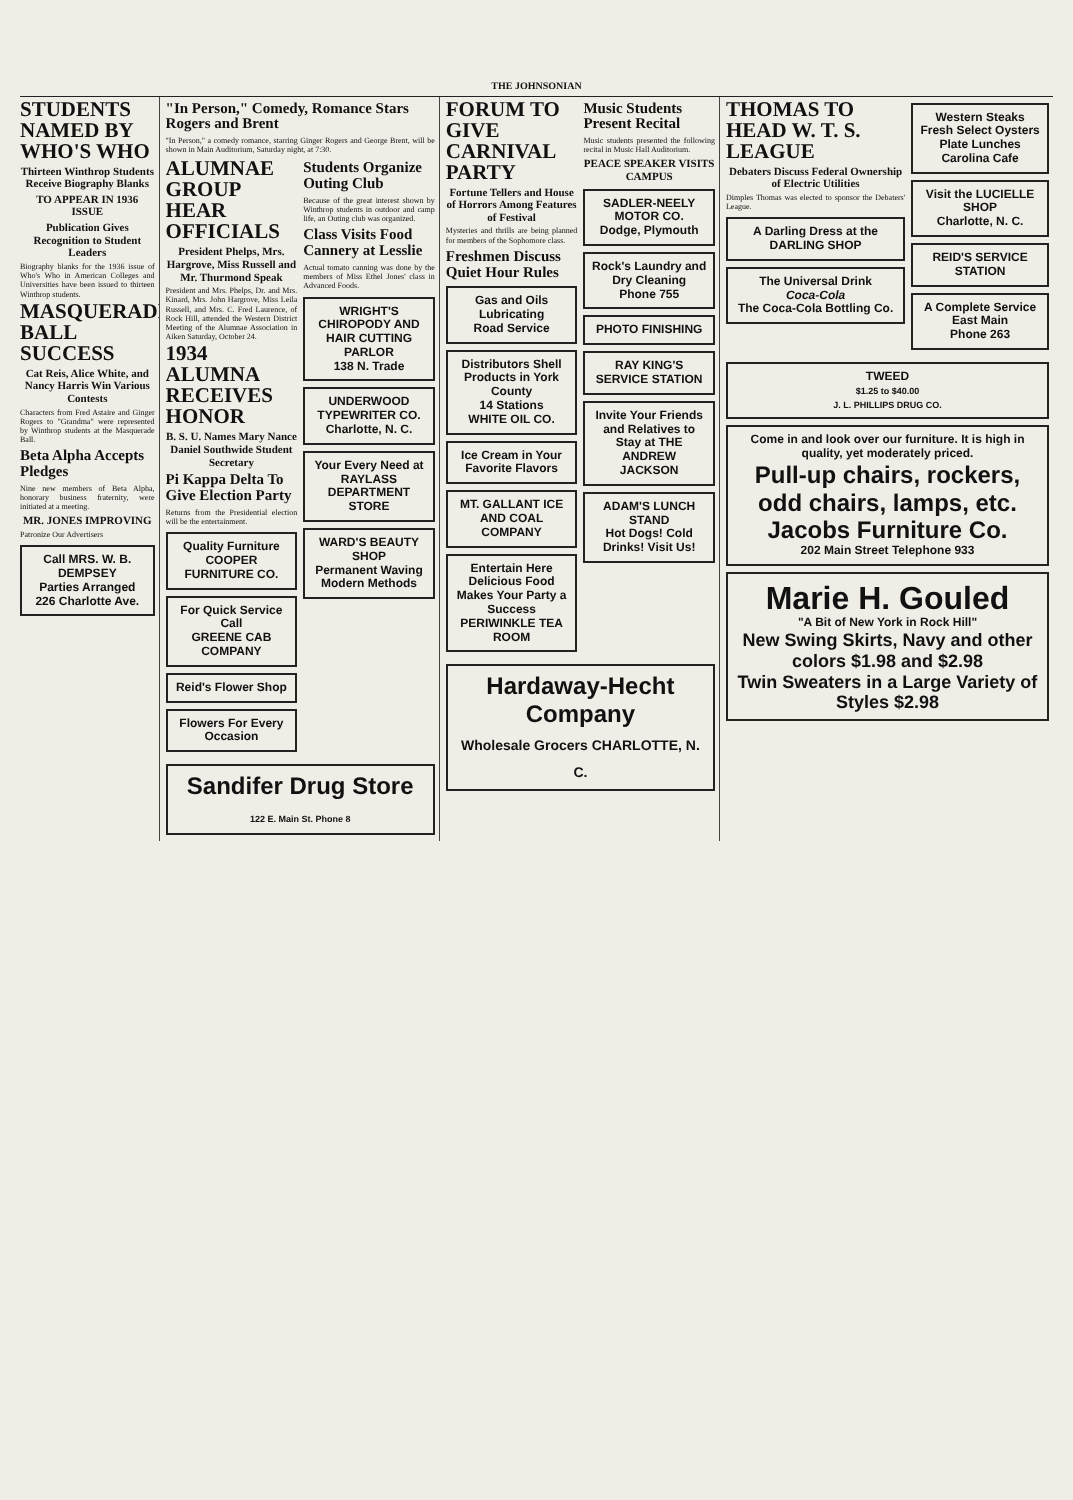THE JOHNSONIAN
STUDENTS NAMED BY WHO'S WHO
Thirteen Winthrop Students Receive Biography Blanks
TO APPEAR IN 1936 ISSUE
Publication Gives Recognition to Student Leaders
Biography blanks for the 1936 issue of Who's Who in American Colleges and Universities have been issued to thirteen Winthrop students.
MASQUERADE BALL SUCCESS
Cat Reis, Alice White, and Nancy Harris Win Various Contests
Characters from Fred Astaire and Ginger Rogers to "Grandma" were represented by Winthrop students at the Masquerade Ball.
Beta Alpha Accepts Pledges
Nine new members of Beta Alpha, honorary business fraternity, were initiated at a meeting.
MR. JONES IMPROVING
Patronize Our Advertisers
Call MRS. W. B. DEMPSEY
Parties Arranged
226 Charlotte Ave.
"In Person," Comedy, Romance Stars Rogers and Brent
"In Person," a comedy romance, starring Ginger Rogers and George Brent, will be shown in Main Auditorium, Saturday night, at 7:30.
ALUMNAE GROUP HEAR OFFICIALS
President Phelps, Mrs. Hargrove, Miss Russell and Mr. Thurmond Speak
President and Mrs. Phelps, Dr. and Mrs. Kinard, Mrs. John Hargrove, Miss Leila Russell, and Mrs. C. Fred Laurence, of Rock Hill, attended the Western District Meeting of the Alumnae Association in Aiken Saturday, October 24.
1934 ALUMNA RECEIVES HONOR
B. S. U. Names Mary Nance Daniel Southwide Student Secretary
Pi Kappa Delta To Give Election Party
Returns from the Presidential election will be the entertainment.
Quality Furniture
COOPER FURNITURE CO.
For Quick Service Call
GREENE CAB COMPANY
Reid's Flower Shop
Flowers For Every Occasion
Students Organize Outing Club
Because of the great interest shown by Winthrop students in outdoor and camp life, an Outing club was organized.
Class Visits Food Cannery at Lesslie
Actual tomato canning was done by the members of Miss Ethel Jones' class in Advanced Foods.
WRIGHT'S CHIROPODY AND HAIR CUTTING PARLOR
138 N. Trade
UNDERWOOD TYPEWRITER CO.
Charlotte, N. C.
Your Every Need at RAYLASS DEPARTMENT STORE
WARD'S BEAUTY SHOP
Permanent Waving
Modern Methods
Sandifer Drug Store
122 E. Main St. Phone 8
FORUM TO GIVE CARNIVAL PARTY
Fortune Tellers and House of Horrors Among Features of Festival
Mysteries and thrills are being planned for members of the Sophomore class.
Freshmen Discuss Quiet Hour Rules
Gas and Oils
Lubricating
Road Service
Distributors Shell Products in York County
14 Stations
WHITE OIL CO.
Ice Cream in Your Favorite Flavors
MT. GALLANT ICE AND COAL COMPANY
Entertain Here Delicious Food Makes Your Party a Success
PERIWINKLE TEA ROOM
Music Students Present Recital
Music students presented the following recital in Music Hall Auditorium.
PEACE SPEAKER VISITS CAMPUS
SADLER-NEELY MOTOR CO.
Dodge, Plymouth
Rock's Laundry and Dry Cleaning
Phone 755
PHOTO FINISHING
RAY KING'S SERVICE STATION
Invite Your Friends and Relatives to Stay at THE ANDREW JACKSON
ADAM'S LUNCH STAND
Hot Dogs! Cold Drinks! Visit Us!
Hardaway-Hecht Company
Wholesale Grocers CHARLOTTE, N. C.
THOMAS TO HEAD W. T. S. LEAGUE
Debaters Discuss Federal Ownership of Electric Utilities
Dimples Thomas was elected to sponsor the Debaters' League.
A Darling Dress at the DARLING SHOP
The Universal Drink
Coca-Cola
The Coca-Cola Bottling Co.
Western Steaks
Fresh Select Oysters
Plate Lunches
Carolina Cafe
Visit the LUCIELLE SHOP
Charlotte, N. C.
REID'S SERVICE STATION
A Complete Service
East Main
Phone 263
TWEED
$1.25 to $40.00
J. L. PHILLIPS DRUG CO.
Come in and look over our furniture. It is high in quality, yet moderately priced.
Pull-up chairs, rockers, odd chairs, lamps, etc.
Jacobs Furniture Co.
202 Main Street Telephone 933
Marie H. Gouled
"A Bit of New York in Rock Hill"
New Swing Skirts, Navy and other colors $1.98 and $2.98
Twin Sweaters in a Large Variety of Styles $2.98